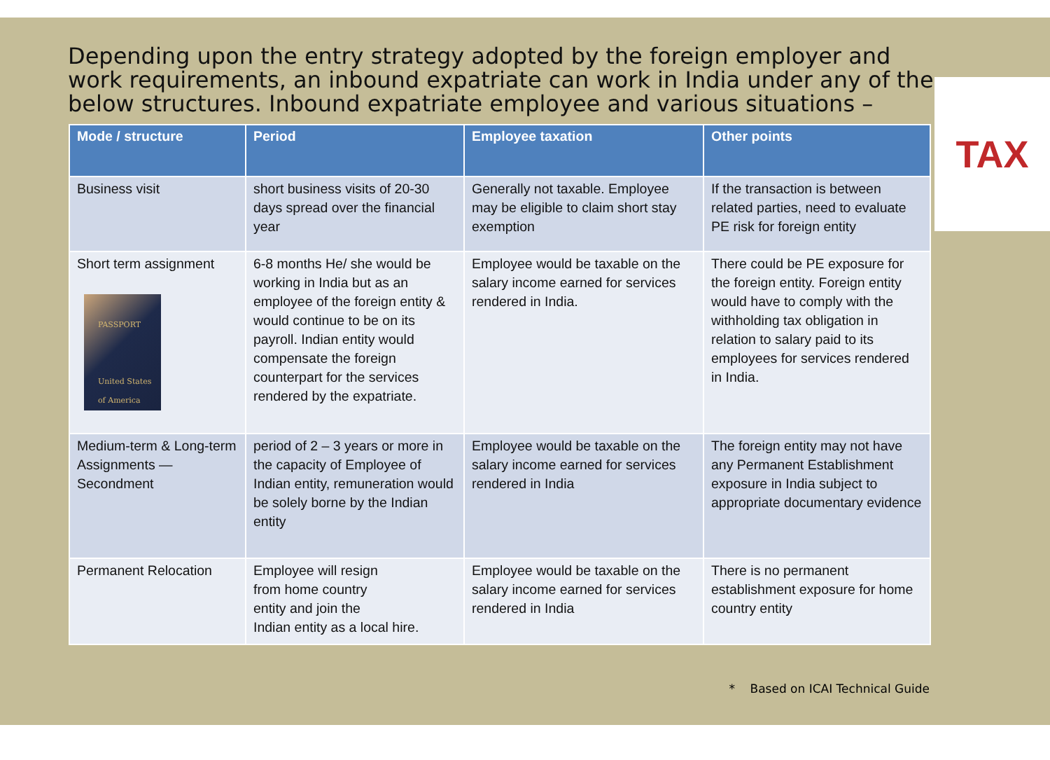Depending upon the entry strategy adopted by the foreign employer and work requirements, an inbound expatriate can work in India under any of the below structures. Inbound expatriate employee and various situations –
TAX
| Mode / structure | Period | Employee taxation | Other points |
| --- | --- | --- | --- |
| Business visit | short business visits of 20-30 days spread over the financial year | Generally not taxable. Employee may be eligible to claim short stay exemption | If the transaction is between related parties, need to evaluate PE risk for foreign entity |
| Short term assignment PASSPORT United States of America | 6-8 months He/ she would be working in India but as an employee of the foreign entity & would continue to be on its payroll. Indian entity would compensate the foreign counterpart for the services rendered by the expatriate. | Employee would be taxable on the salary income earned for services rendered in India. | There could be PE exposure for the foreign entity. Foreign entity would have to comply with the withholding tax obligation in relation to salary paid to its employees for services rendered in India. |
| Medium-term & Long-term Assignments — Secondment | period of 2 – 3 years or more in the capacity of Employee of Indian entity, remuneration would be solely borne by the Indian entity | Employee would be taxable on the salary income earned for services rendered in India | The foreign entity may not have any Permanent Establishment exposure in India subject to appropriate documentary evidence |
| Permanent Relocation | Employee will resign from home country entity and join the Indian entity as a local hire. | Employee would be taxable on the salary income earned for services rendered in India | There is no permanent establishment exposure for home country entity |
* Based on ICAI Technical Guide